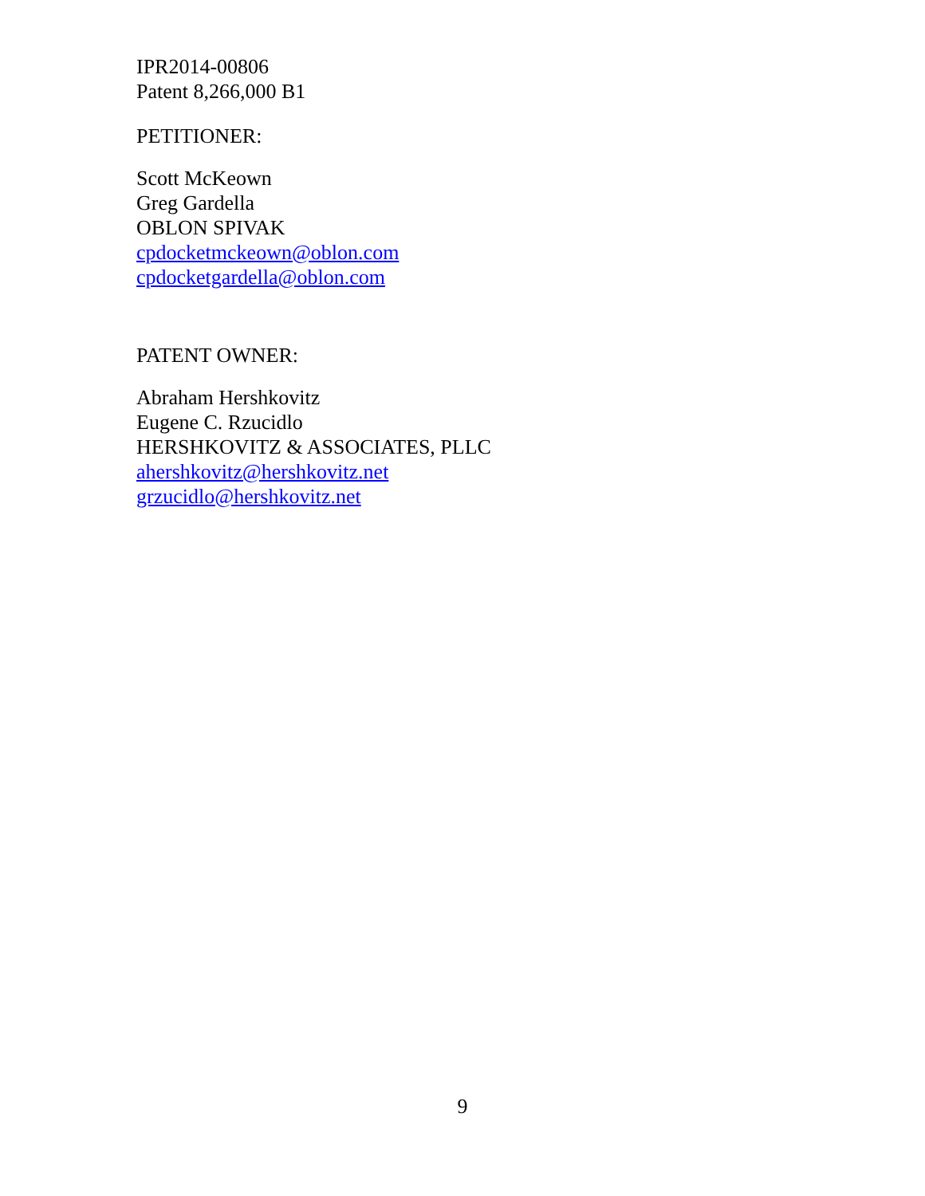IPR2014-00806
Patent 8,266,000 B1
PETITIONER:
Scott McKeown
Greg Gardella
OBLON SPIVAK
cpdocketmckeown@oblon.com
cpdocketgardella@oblon.com
PATENT OWNER:
Abraham Hershkovitz
Eugene C. Rzucidlo
HERSHKOVITZ & ASSOCIATES, PLLC
ahershkovitz@hershkovitz.net
grzucidlo@hershkovitz.net
9